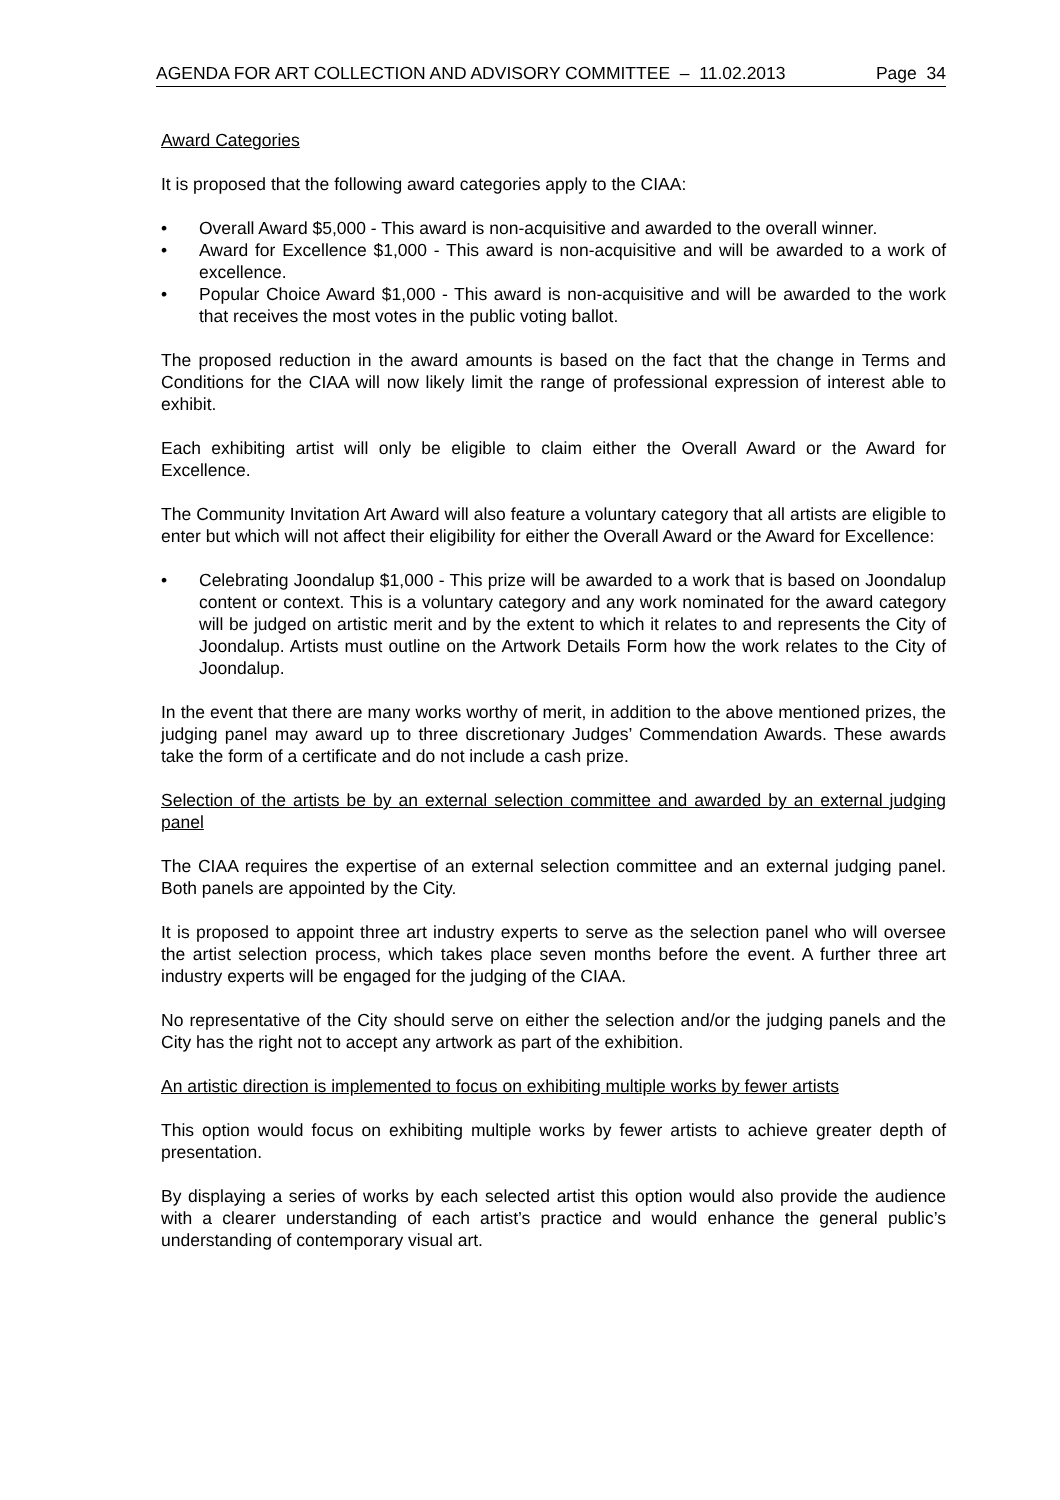AGENDA FOR ART COLLECTION AND ADVISORY COMMITTEE – 11.02.2013 Page 34
Award Categories
It is proposed that the following award categories apply to the CIAA:
• Overall Award $5,000 - This award is non-acquisitive and awarded to the overall winner.
• Award for Excellence $1,000 - This award is non-acquisitive and will be awarded to a work of excellence.
• Popular Choice Award $1,000 - This award is non-acquisitive and will be awarded to the work that receives the most votes in the public voting ballot.
The proposed reduction in the award amounts is based on the fact that the change in Terms and Conditions for the CIAA will now likely limit the range of professional expression of interest able to exhibit.
Each exhibiting artist will only be eligible to claim either the Overall Award or the Award for Excellence.
The Community Invitation Art Award will also feature a voluntary category that all artists are eligible to enter but which will not affect their eligibility for either the Overall Award or the Award for Excellence:
• Celebrating Joondalup $1,000 - This prize will be awarded to a work that is based on Joondalup content or context. This is a voluntary category and any work nominated for the award category will be judged on artistic merit and by the extent to which it relates to and represents the City of Joondalup. Artists must outline on the Artwork Details Form how the work relates to the City of Joondalup.
In the event that there are many works worthy of merit, in addition to the above mentioned prizes, the judging panel may award up to three discretionary Judges’ Commendation Awards. These awards take the form of a certificate and do not include a cash prize.
Selection of the artists be by an external selection committee and awarded by an external judging panel
The CIAA requires the expertise of an external selection committee and an external judging panel. Both panels are appointed by the City.
It is proposed to appoint three art industry experts to serve as the selection panel who will oversee the artist selection process, which takes place seven months before the event. A further three art industry experts will be engaged for the judging of the CIAA.
No representative of the City should serve on either the selection and/or the judging panels and the City has the right not to accept any artwork as part of the exhibition.
An artistic direction is implemented to focus on exhibiting multiple works by fewer artists
This option would focus on exhibiting multiple works by fewer artists to achieve greater depth of presentation.
By displaying a series of works by each selected artist this option would also provide the audience with a clearer understanding of each artist’s practice and would enhance the general public’s understanding of contemporary visual art.